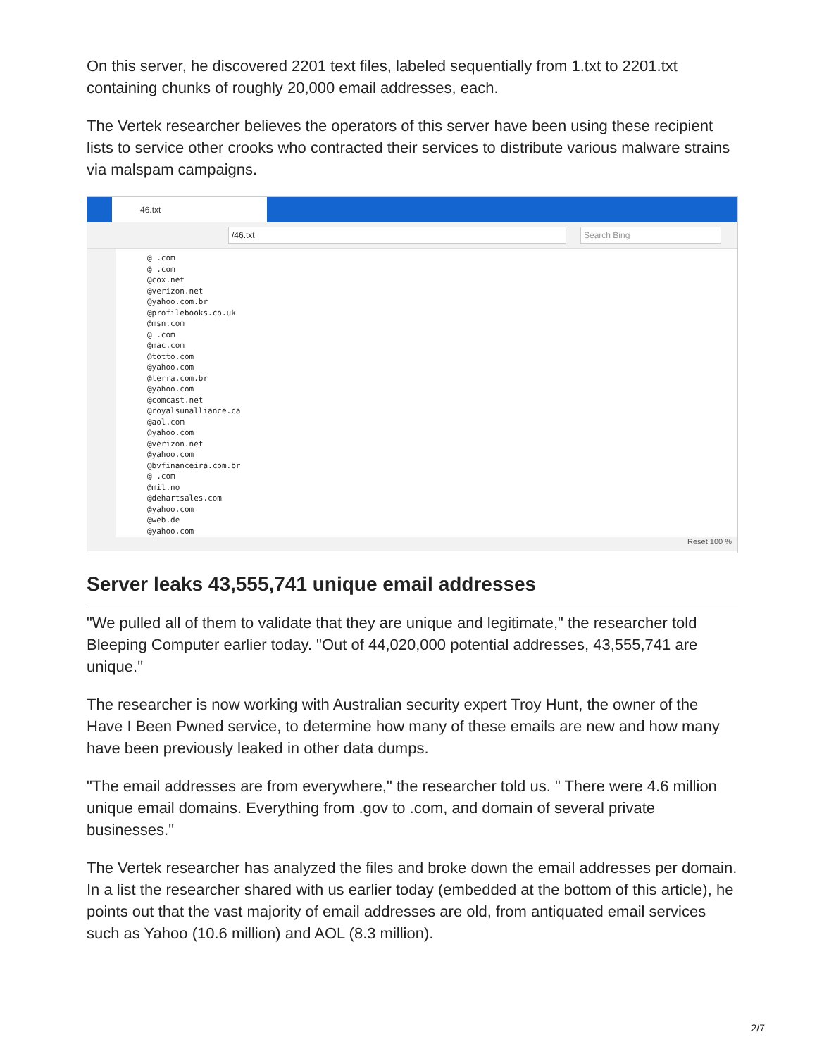On this server, he discovered 2201 text files, labeled sequentially from 1.txt to 2201.txt containing chunks of roughly 20,000 email addresses, each.
The Vertek researcher believes the operators of this server have been using these recipient lists to service other crooks who contracted their services to distribute various malware strains via malspam campaigns.
46.txt
/46.txt Search Bing
@ .com
@ .com
@cox.net
@verizon.net
@yahoo.com.br
@profilebooks.co.uk
@msn.com
@ .com
@mac.com
@totto.com
@yahoo.com
@terra.com.br
@yahoo.com
@comcast.net
@royalsunalliance.ca
@aol.com
@yahoo.com
@verizon.net
@yahoo.com
@bvfinanceira.com.br
@ .com
@mil.no
@dehartsales.com
@yahoo.com
@web.de
@yahoo.com
Reset 100 %
Server leaks 43,555,741 unique email addresses
"We pulled all of them to validate that they are unique and legitimate," the researcher told Bleeping Computer earlier today. "Out of 44,020,000 potential addresses, 43,555,741 are unique."
The researcher is now working with Australian security expert Troy Hunt, the owner of the Have I Been Pwned service, to determine how many of these emails are new and how many have been previously leaked in other data dumps.
"The email addresses are from everywhere," the researcher told us. " There were 4.6 million unique email domains. Everything from .gov to .com, and domain of several private businesses."
The Vertek researcher has analyzed the files and broke down the email addresses per domain. In a list the researcher shared with us earlier today (embedded at the bottom of this article), he points out that the vast majority of email addresses are old, from antiquated email services such as Yahoo (10.6 million) and AOL (8.3 million).
2/7